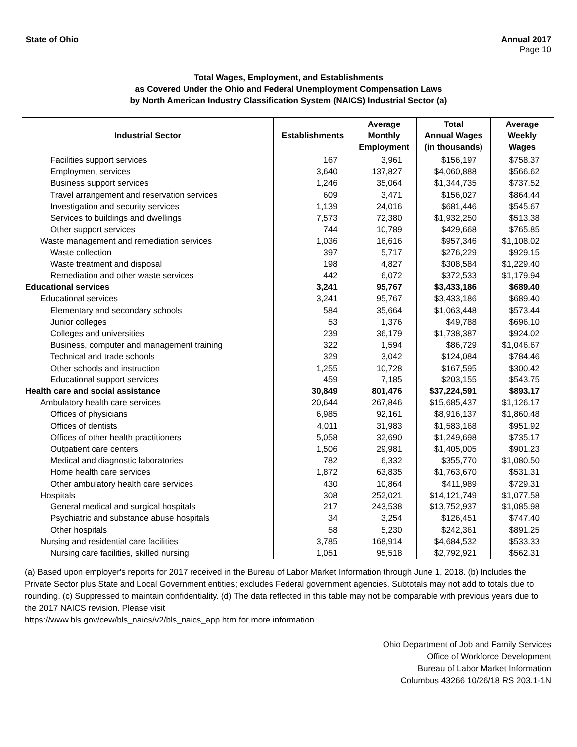State of Ohio Annual 2017
Page 10
Total Wages, Employment, and Establishments
as Covered Under the Ohio and Federal Unemployment Compensation Laws
by North American Industry Classification System (NAICS) Industrial Sector (a)
| Industrial Sector | Establishments | Average Monthly Employment | Total Annual Wages (in thousands) | Average Weekly Wages |
| --- | --- | --- | --- | --- |
| Facilities support services | 167 | 3,961 | $156,197 | $758.37 |
| Employment services | 3,640 | 137,827 | $4,060,888 | $566.62 |
| Business support services | 1,246 | 35,064 | $1,344,735 | $737.52 |
| Travel arrangement and reservation services | 609 | 3,471 | $156,027 | $864.44 |
| Investigation and security services | 1,139 | 24,016 | $681,446 | $545.67 |
| Services to buildings and dwellings | 7,573 | 72,380 | $1,932,250 | $513.38 |
| Other support services | 744 | 10,789 | $429,668 | $765.85 |
| Waste management and remediation services | 1,036 | 16,616 | $957,346 | $1,108.02 |
| Waste collection | 397 | 5,717 | $276,229 | $929.15 |
| Waste treatment and disposal | 198 | 4,827 | $308,584 | $1,229.40 |
| Remediation and other waste services | 442 | 6,072 | $372,533 | $1,179.94 |
| Educational services | 3,241 | 95,767 | $3,433,186 | $689.40 |
| Educational services | 3,241 | 95,767 | $3,433,186 | $689.40 |
| Elementary and secondary schools | 584 | 35,664 | $1,063,448 | $573.44 |
| Junior colleges | 53 | 1,376 | $49,788 | $696.10 |
| Colleges and universities | 239 | 36,179 | $1,738,387 | $924.02 |
| Business, computer and management training | 322 | 1,594 | $86,729 | $1,046.67 |
| Technical and trade schools | 329 | 3,042 | $124,084 | $784.46 |
| Other schools and instruction | 1,255 | 10,728 | $167,595 | $300.42 |
| Educational support services | 459 | 7,185 | $203,155 | $543.75 |
| Health care and social assistance | 30,849 | 801,476 | $37,224,591 | $893.17 |
| Ambulatory health care services | 20,644 | 267,846 | $15,685,437 | $1,126.17 |
| Offices of physicians | 6,985 | 92,161 | $8,916,137 | $1,860.48 |
| Offices of dentists | 4,011 | 31,983 | $1,583,168 | $951.92 |
| Offices of other health practitioners | 5,058 | 32,690 | $1,249,698 | $735.17 |
| Outpatient care centers | 1,506 | 29,981 | $1,405,005 | $901.23 |
| Medical and diagnostic laboratories | 782 | 6,332 | $355,770 | $1,080.50 |
| Home health care services | 1,872 | 63,835 | $1,763,670 | $531.31 |
| Other ambulatory health care services | 430 | 10,864 | $411,989 | $729.31 |
| Hospitals | 308 | 252,021 | $14,121,749 | $1,077.58 |
| General medical and surgical hospitals | 217 | 243,538 | $13,752,937 | $1,085.98 |
| Psychiatric and substance abuse hospitals | 34 | 3,254 | $126,451 | $747.40 |
| Other hospitals | 58 | 5,230 | $242,361 | $891.25 |
| Nursing and residential care facilities | 3,785 | 168,914 | $4,684,532 | $533.33 |
| Nursing care facilities, skilled nursing | 1,051 | 95,518 | $2,792,921 | $562.31 |
(a) Based upon employer's reports for 2017 received in the Bureau of Labor Market Information through June 1, 2018. (b) Includes the Private Sector plus State and Local Government entities; excludes Federal government agencies. Subtotals may not add to totals due to rounding. (c) Suppressed to maintain confidentiality. (d) The data reflected in this table may not be comparable with previous years due to the 2017 NAICS revision. Please visit
https://www.bls.gov/cew/bls_naics/v2/bls_naics_app.htm for more information.
Ohio Department of Job and Family Services
Office of Workforce Development
Bureau of Labor Market Information
Columbus 43266 10/26/18 RS 203.1-1N